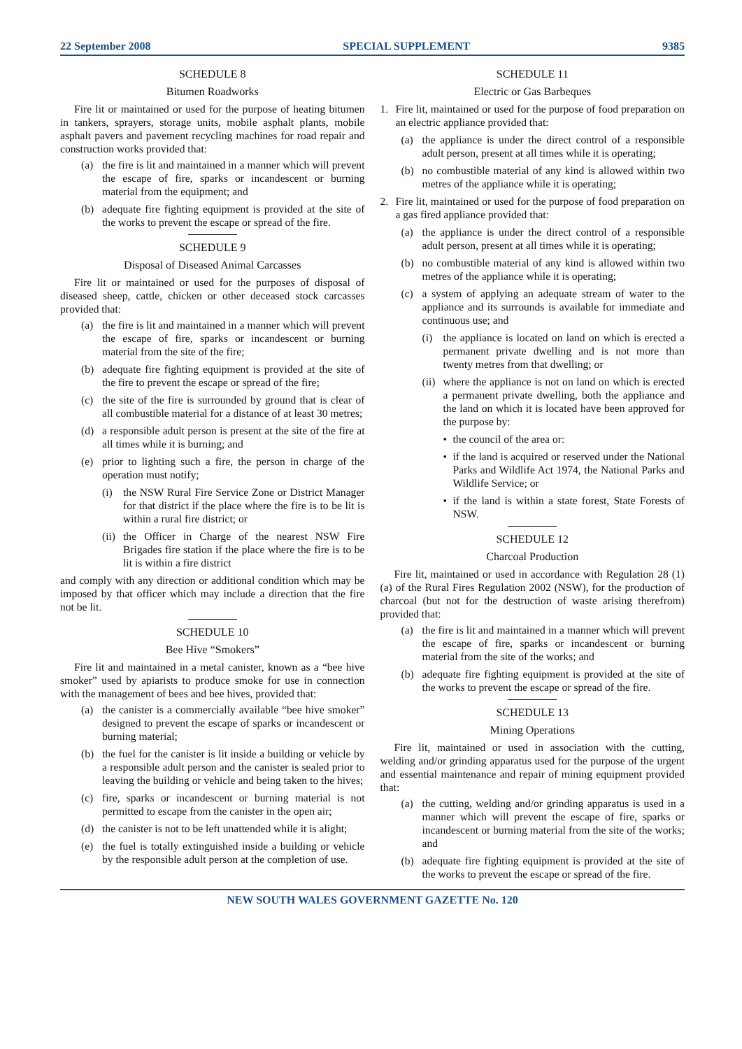22 September 2008 SPECIAL SUPPLEMENT 9385
SCHEDULE 8
Bitumen Roadworks
Fire lit or maintained or used for the purpose of heating bitumen in tankers, sprayers, storage units, mobile asphalt plants, mobile asphalt pavers and pavement recycling machines for road repair and construction works provided that:
(a) the fire is lit and maintained in a manner which will prevent the escape of fire, sparks or incandescent or burning material from the equipment; and
(b) adequate fire fighting equipment is provided at the site of the works to prevent the escape or spread of the fire.
SCHEDULE 9
Disposal of Diseased Animal Carcasses
Fire lit or maintained or used for the purposes of disposal of diseased sheep, cattle, chicken or other deceased stock carcasses provided that:
(a) the fire is lit and maintained in a manner which will prevent the escape of fire, sparks or incandescent or burning material from the site of the fire;
(b) adequate fire fighting equipment is provided at the site of the fire to prevent the escape or spread of the fire;
(c) the site of the fire is surrounded by ground that is clear of all combustible material for a distance of at least 30 metres;
(d) a responsible adult person is present at the site of the fire at all times while it is burning; and
(e) prior to lighting such a fire, the person in charge of the operation must notify;
(i) the NSW Rural Fire Service Zone or District Manager for that district if the place where the fire is to be lit is within a rural fire district; or
(ii) the Officer in Charge of the nearest NSW Fire Brigades fire station if the place where the fire is to be lit is within a fire district
and comply with any direction or additional condition which may be imposed by that officer which may include a direction that the fire not be lit.
SCHEDULE 10
Bee Hive “Smokers”
Fire lit and maintained in a metal canister, known as a “bee hive smoker” used by apiarists to produce smoke for use in connection with the management of bees and bee hives, provided that:
(a) the canister is a commercially available “bee hive smoker” designed to prevent the escape of sparks or incandescent or burning material;
(b) the fuel for the canister is lit inside a building or vehicle by a responsible adult person and the canister is sealed prior to leaving the building or vehicle and being taken to the hives;
(c) fire, sparks or incandescent or burning material is not permitted to escape from the canister in the open air;
(d) the canister is not to be left unattended while it is alight;
(e) the fuel is totally extinguished inside a building or vehicle by the responsible adult person at the completion of use.
SCHEDULE 11
Electric or Gas Barbeques
1. Fire lit, maintained or used for the purpose of food preparation on an electric appliance provided that:
(a) the appliance is under the direct control of a responsible adult person, present at all times while it is operating;
(b) no combustible material of any kind is allowed within two metres of the appliance while it is operating;
2. Fire lit, maintained or used for the purpose of food preparation on a gas fired appliance provided that:
(a) the appliance is under the direct control of a responsible adult person, present at all times while it is operating;
(b) no combustible material of any kind is allowed within two metres of the appliance while it is operating;
(c) a system of applying an adequate stream of water to the appliance and its surrounds is available for immediate and continuous use; and
(i) the appliance is located on land on which is erected a permanent private dwelling and is not more than twenty metres from that dwelling; or
(ii) where the appliance is not on land on which is erected a permanent private dwelling, both the appliance and the land on which it is located have been approved for the purpose by:
• the council of the area or:
• if the land is acquired or reserved under the National Parks and Wildlife Act 1974, the National Parks and Wildlife Service; or
• if the land is within a state forest, State Forests of NSW.
SCHEDULE 12
Charcoal Production
Fire lit, maintained or used in accordance with Regulation 28 (1) (a) of the Rural Fires Regulation 2002 (NSW), for the production of charcoal (but not for the destruction of waste arising therefrom) provided that:
(a) the fire is lit and maintained in a manner which will prevent the escape of fire, sparks or incandescent or burning material from the site of the works; and
(b) adequate fire fighting equipment is provided at the site of the works to prevent the escape or spread of the fire.
SCHEDULE 13
Mining Operations
Fire lit, maintained or used in association with the cutting, welding and/or grinding apparatus used for the purpose of the urgent and essential maintenance and repair of mining equipment provided that:
(a) the cutting, welding and/or grinding apparatus is used in a manner which will prevent the escape of fire, sparks or incandescent or burning material from the site of the works; and
(b) adequate fire fighting equipment is provided at the site of the works to prevent the escape or spread of the fire.
NEW SOUTH WALES GOVERNMENT GAZETTE No. 120